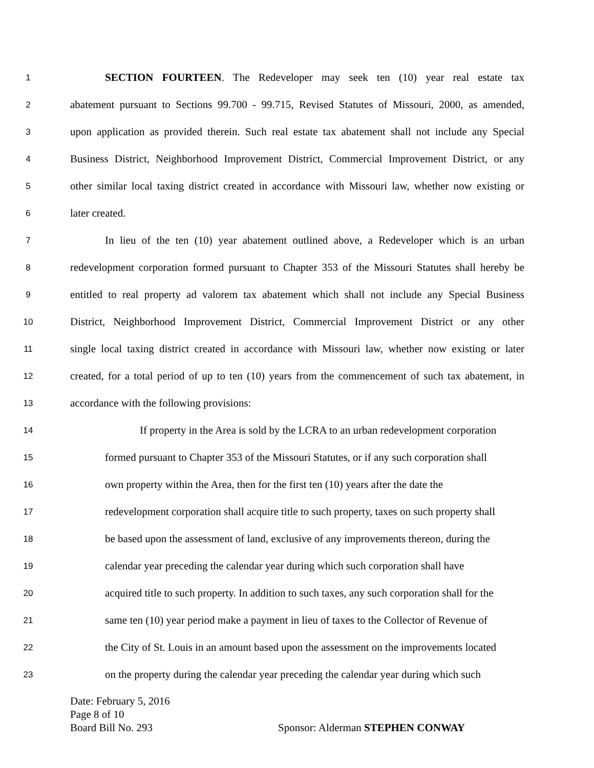1 SECTION FOURTEEN. The Redeveloper may seek ten (10) year real estate tax
2 abatement pursuant to Sections 99.700 - 99.715, Revised Statutes of Missouri, 2000, as amended,
3 upon application as provided therein. Such real estate tax abatement shall not include any Special
4 Business District, Neighborhood Improvement District, Commercial Improvement District, or any
5 other similar local taxing district created in accordance with Missouri law, whether now existing or
6 later created.
7 In lieu of the ten (10) year abatement outlined above, a Redeveloper which is an urban
8 redevelopment corporation formed pursuant to Chapter 353 of the Missouri Statutes shall hereby be
9 entitled to real property ad valorem tax abatement which shall not include any Special Business
10 District, Neighborhood Improvement District, Commercial Improvement District or any other
11 single local taxing district created in accordance with Missouri law, whether now existing or later
12 created, for a total period of up to ten (10) years from the commencement of such tax abatement, in
13 accordance with the following provisions:
14 If property in the Area is sold by the LCRA to an urban redevelopment corporation
15 formed pursuant to Chapter 353 of the Missouri Statutes, or if any such corporation shall
16 own property within the Area, then for the first ten (10) years after the date the
17 redevelopment corporation shall acquire title to such property, taxes on such property shall
18 be based upon the assessment of land, exclusive of any improvements thereon, during the
19 calendar year preceding the calendar year during which such corporation shall have
20 acquired title to such property. In addition to such taxes, any such corporation shall for the
21 same ten (10) year period make a payment in lieu of taxes to the Collector of Revenue of
22 the City of St. Louis in an amount based upon the assessment on the improvements located
23 on the property during the calendar year preceding the calendar year during which such
Date: February 5, 2016
Page 8 of 10
Board Bill No. 293 Sponsor: Alderman STEPHEN CONWAY